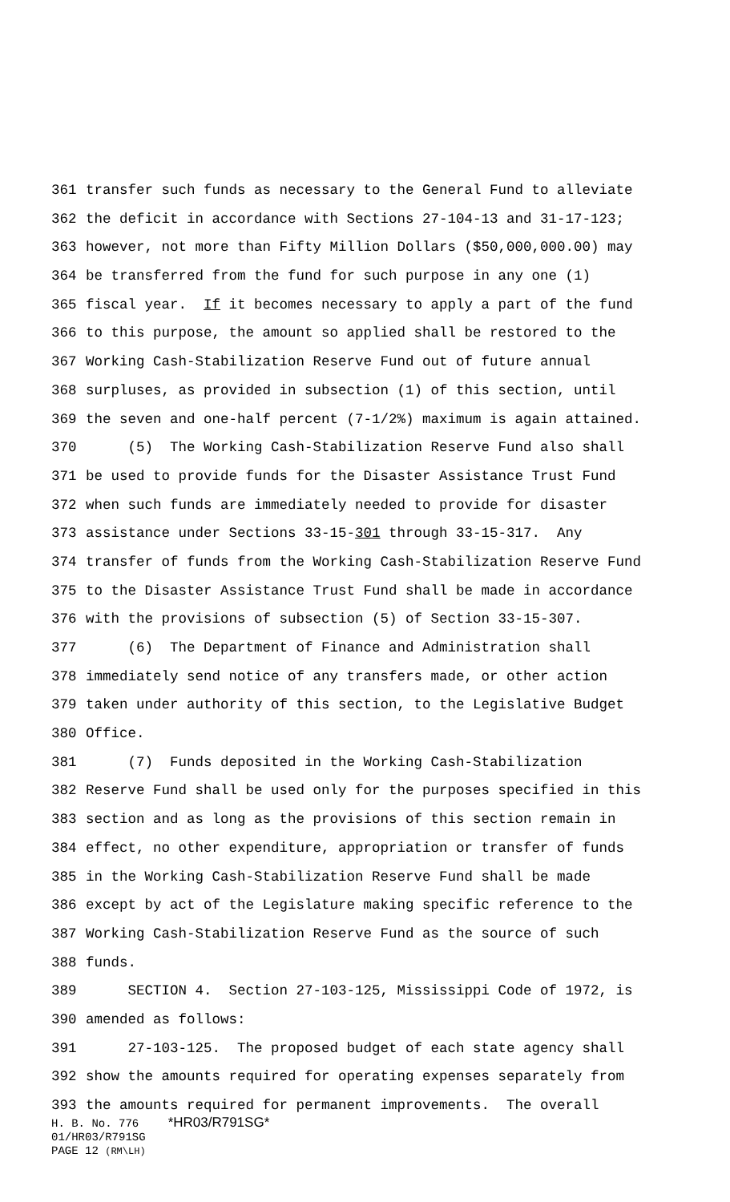361 transfer such funds as necessary to the General Fund to alleviate
362 the deficit in accordance with Sections 27-104-13 and 31-17-123;
363 however, not more than Fifty Million Dollars ($50,000,000.00) may
364 be transferred from the fund for such purpose in any one (1)
365 fiscal year. If it becomes necessary to apply a part of the fund
366 to this purpose, the amount so applied shall be restored to the
367 Working Cash-Stabilization Reserve Fund out of future annual
368 surpluses, as provided in subsection (1) of this section, until
369 the seven and one-half percent (7-1/2%) maximum is again attained.
370 (5) The Working Cash-Stabilization Reserve Fund also shall
371 be used to provide funds for the Disaster Assistance Trust Fund
372 when such funds are immediately needed to provide for disaster
373 assistance under Sections 33-15-301 through 33-15-317. Any
374 transfer of funds from the Working Cash-Stabilization Reserve Fund
375 to the Disaster Assistance Trust Fund shall be made in accordance
376 with the provisions of subsection (5) of Section 33-15-307.
377 (6) The Department of Finance and Administration shall
378 immediately send notice of any transfers made, or other action
379 taken under authority of this section, to the Legislative Budget
380 Office.
381 (7) Funds deposited in the Working Cash-Stabilization
382 Reserve Fund shall be used only for the purposes specified in this
383 section and as long as the provisions of this section remain in
384 effect, no other expenditure, appropriation or transfer of funds
385 in the Working Cash-Stabilization Reserve Fund shall be made
386 except by act of the Legislature making specific reference to the
387 Working Cash-Stabilization Reserve Fund as the source of such
388 funds.
389 SECTION 4. Section 27-103-125, Mississippi Code of 1972, is
390 amended as follows:
391 27-103-125. The proposed budget of each state agency shall
392 show the amounts required for operating expenses separately from
393 the amounts required for permanent improvements. The overall
H. B. No. 776 *HR03/R791SG*
01/HR03/R791SG
PAGE 12 (RM\LH)